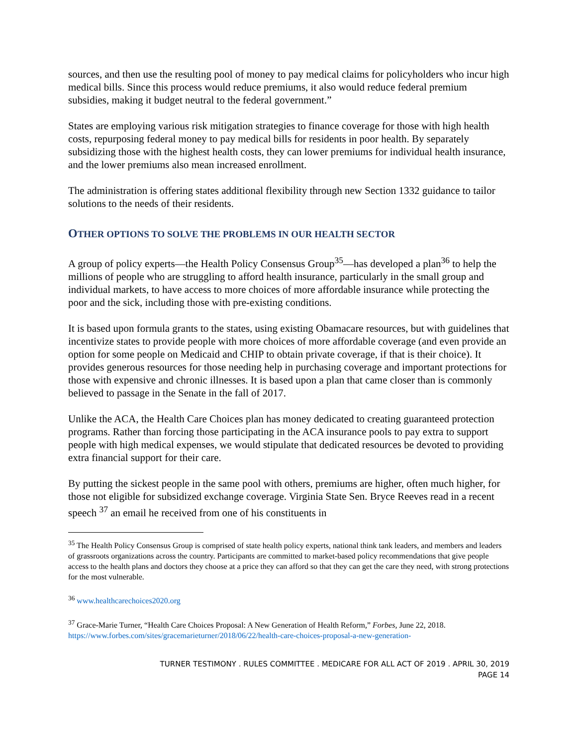sources, and then use the resulting pool of money to pay medical claims for policyholders who incur high medical bills. Since this process would reduce premiums, it also would reduce federal premium subsidies, making it budget neutral to the federal government.”
States are employing various risk mitigation strategies to finance coverage for those with high health costs, repurposing federal money to pay medical bills for residents in poor health. By separately subsidizing those with the highest health costs, they can lower premiums for individual health insurance, and the lower premiums also mean increased enrollment.
The administration is offering states additional flexibility through new Section 1332 guidance to tailor solutions to the needs of their residents.
OTHER OPTIONS TO SOLVE THE PROBLEMS IN OUR HEALTH SECTOR
A group of policy experts—the Health Policy Consensus Group<sup>35</sup>—has developed a plan<sup>36</sup> to help the millions of people who are struggling to afford health insurance, particularly in the small group and individual markets, to have access to more choices of more affordable insurance while protecting the poor and the sick, including those with pre-existing conditions.
It is based upon formula grants to the states, using existing Obamacare resources, but with guidelines that incentivize states to provide people with more choices of more affordable coverage (and even provide an option for some people on Medicaid and CHIP to obtain private coverage, if that is their choice). It provides generous resources for those needing help in purchasing coverage and important protections for those with expensive and chronic illnesses. It is based upon a plan that came closer than is commonly believed to passage in the Senate in the fall of 2017.
Unlike the ACA, the Health Care Choices plan has money dedicated to creating guaranteed protection programs. Rather than forcing those participating in the ACA insurance pools to pay extra to support people with high medical expenses, we would stipulate that dedicated resources be devoted to providing extra financial support for their care.
By putting the sickest people in the same pool with others, premiums are higher, often much higher, for those not eligible for subsidized exchange coverage. Virginia State Sen. Bryce Reeves read in a recent speech <sup>37</sup> an email he received from one of his constituents in
<sup>35</sup> The Health Policy Consensus Group is comprised of state health policy experts, national think tank leaders, and members and leaders of grassroots organizations across the country. Participants are committed to market-based policy recommendations that give people access to the health plans and doctors they choose at a price they can afford so that they can get the care they need, with strong protections for the most vulnerable.
<sup>36</sup> www.healthcarechoices2020.org
<sup>37</sup> Grace-Marie Turner, “Health Care Choices Proposal: A New Generation of Health Reform,” Forbes, June 22, 2018. https://www.forbes.com/sites/gracemarieturner/2018/06/22/health-care-choices-proposal-a-new-generation-
TURNER TESTIMONY . RULES COMMITTEE . MEDICARE FOR ALL ACT OF 2019 . APRIL 30, 2019
PAGE 14